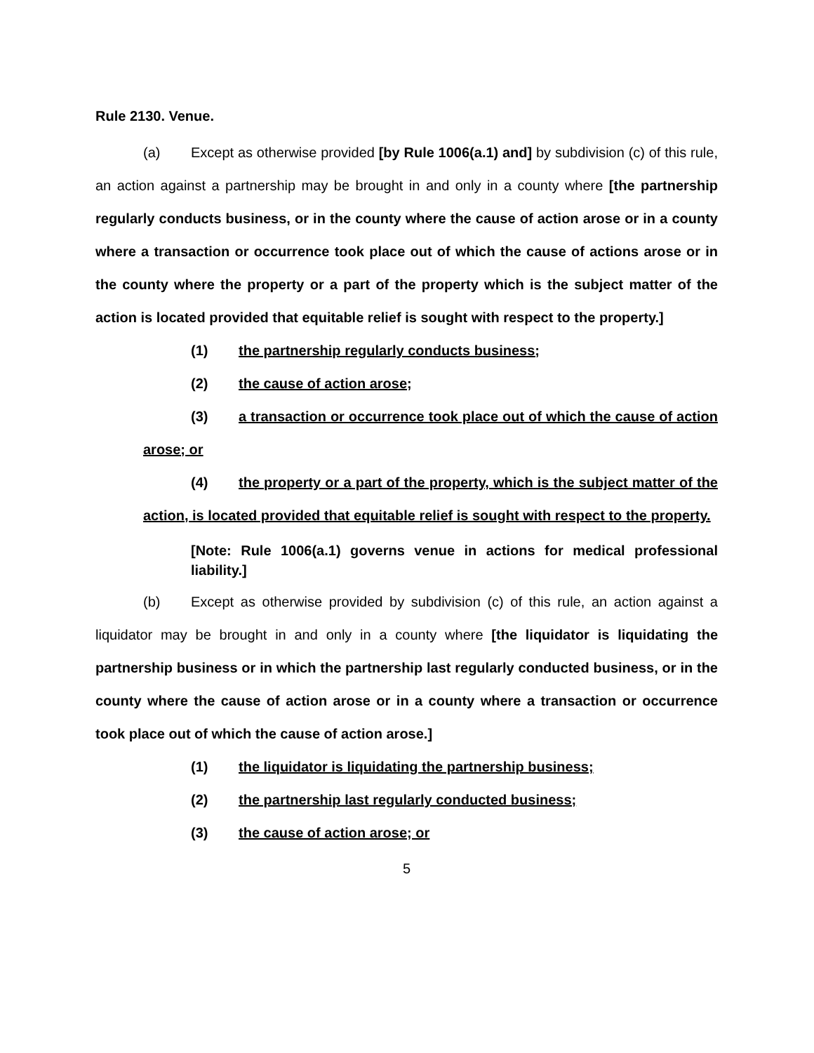Rule 2130. Venue.
(a) Except as otherwise provided [by Rule 1006(a.1) and] by subdivision (c) of this rule, an action against a partnership may be brought in and only in a county where [the partnership regularly conducts business, or in the county where the cause of action arose or in a county where a transaction or occurrence took place out of which the cause of actions arose or in the county where the property or a part of the property which is the subject matter of the action is located provided that equitable relief is sought with respect to the property.]
(1) the partnership regularly conducts business;
(2) the cause of action arose;
(3) a transaction or occurrence took place out of which the cause of action arose; or
(4) the property or a part of the property, which is the subject matter of the action, is located provided that equitable relief is sought with respect to the property.
[Note: Rule 1006(a.1) governs venue in actions for medical professional liability.]
(b) Except as otherwise provided by subdivision (c) of this rule, an action against a liquidator may be brought in and only in a county where [the liquidator is liquidating the partnership business or in which the partnership last regularly conducted business, or in the county where the cause of action arose or in a county where a transaction or occurrence took place out of which the cause of action arose.]
(1) the liquidator is liquidating the partnership business;
(2) the partnership last regularly conducted business;
(3) the cause of action arose; or
5